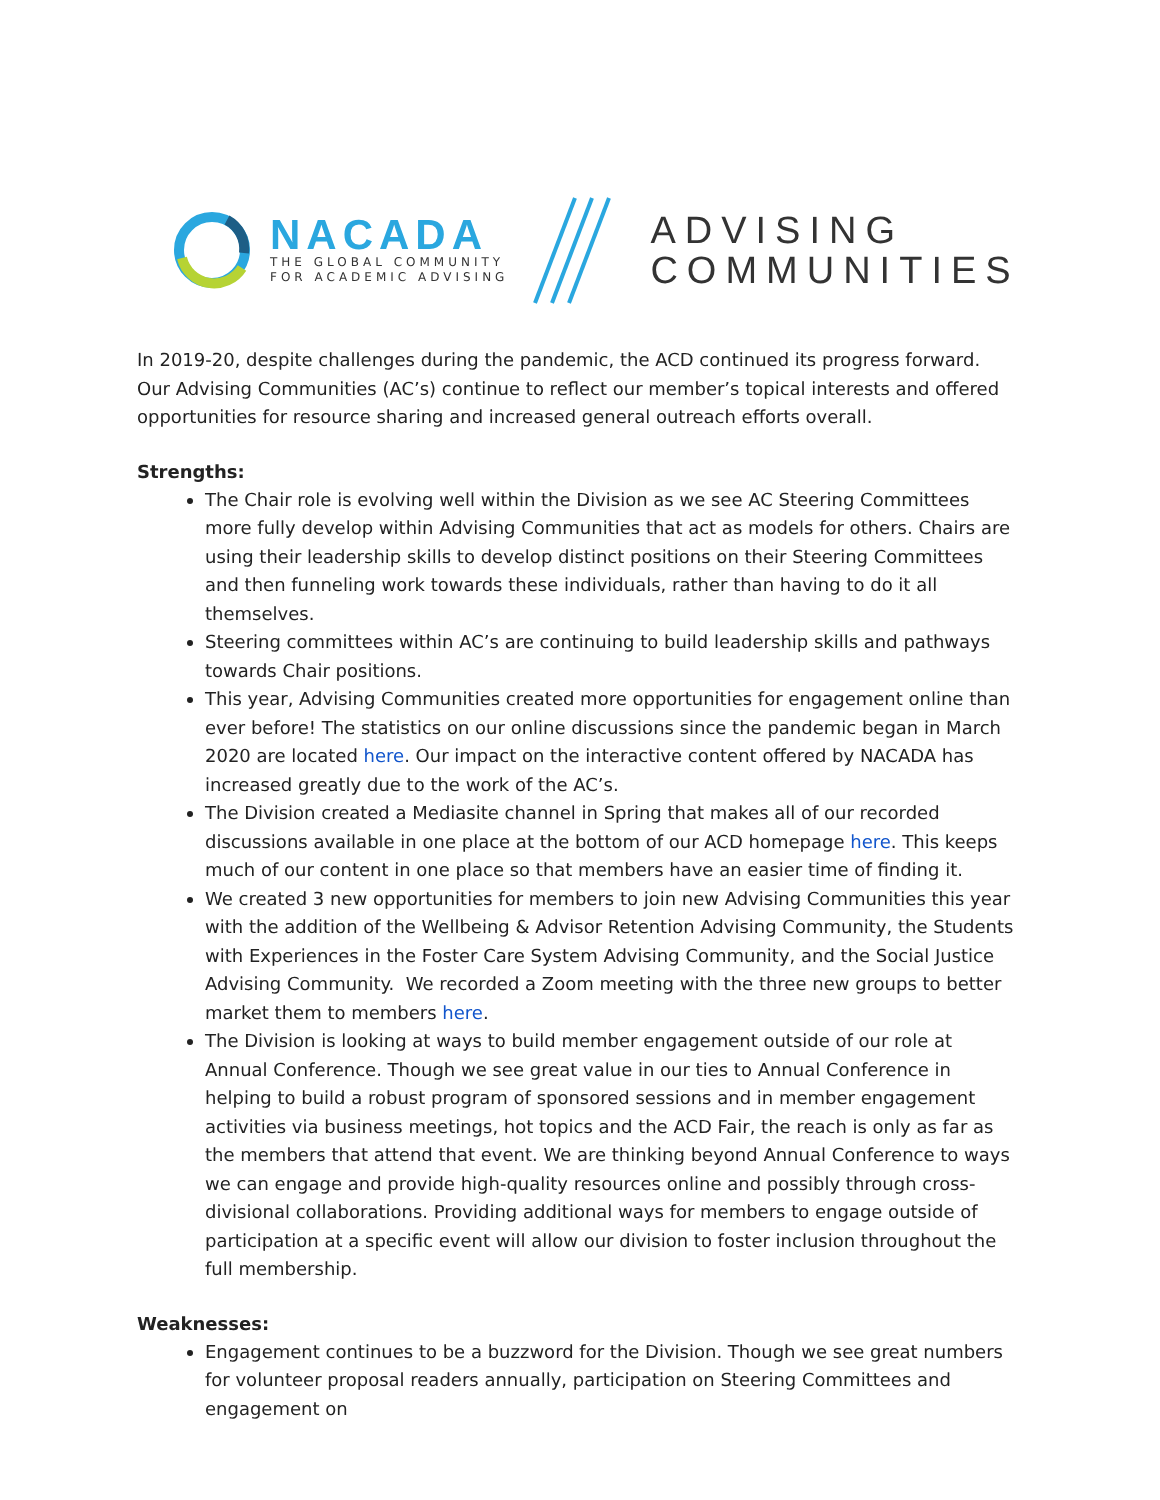NACADA
THE GLOBAL COMMUNITY
FOR ACADEMIC ADVISING
ADVISING
COMMUNITIES
In 2019-20, despite challenges during the pandemic, the ACD continued its progress forward. Our Advising Communities (AC’s) continue to reflect our member’s topical interests and offered opportunities for resource sharing and increased general outreach efforts overall.
Strengths:
The Chair role is evolving well within the Division as we see AC Steering Committees more fully develop within Advising Communities that act as models for others. Chairs are using their leadership skills to develop distinct positions on their Steering Committees and then funneling work towards these individuals, rather than having to do it all themselves.
Steering committees within AC’s are continuing to build leadership skills and pathways towards Chair positions.
This year, Advising Communities created more opportunities for engagement online than ever before! The statistics on our online discussions since the pandemic began in March 2020 are located here. Our impact on the interactive content offered by NACADA has increased greatly due to the work of the AC’s.
The Division created a Mediasite channel in Spring that makes all of our recorded discussions available in one place at the bottom of our ACD homepage here. This keeps much of our content in one place so that members have an easier time of finding it.
We created 3 new opportunities for members to join new Advising Communities this year with the addition of the Wellbeing & Advisor Retention Advising Community, the Students with Experiences in the Foster Care System Advising Community, and the Social Justice Advising Community. We recorded a Zoom meeting with the three new groups to better market them to members here.
The Division is looking at ways to build member engagement outside of our role at Annual Conference. Though we see great value in our ties to Annual Conference in helping to build a robust program of sponsored sessions and in member engagement activities via business meetings, hot topics and the ACD Fair, the reach is only as far as the members that attend that event. We are thinking beyond Annual Conference to ways we can engage and provide high-quality resources online and possibly through cross-divisional collaborations. Providing additional ways for members to engage outside of participation at a specific event will allow our division to foster inclusion throughout the full membership.
Weaknesses:
Engagement continues to be a buzzword for the Division. Though we see great numbers for volunteer proposal readers annually, participation on Steering Committees and engagement on